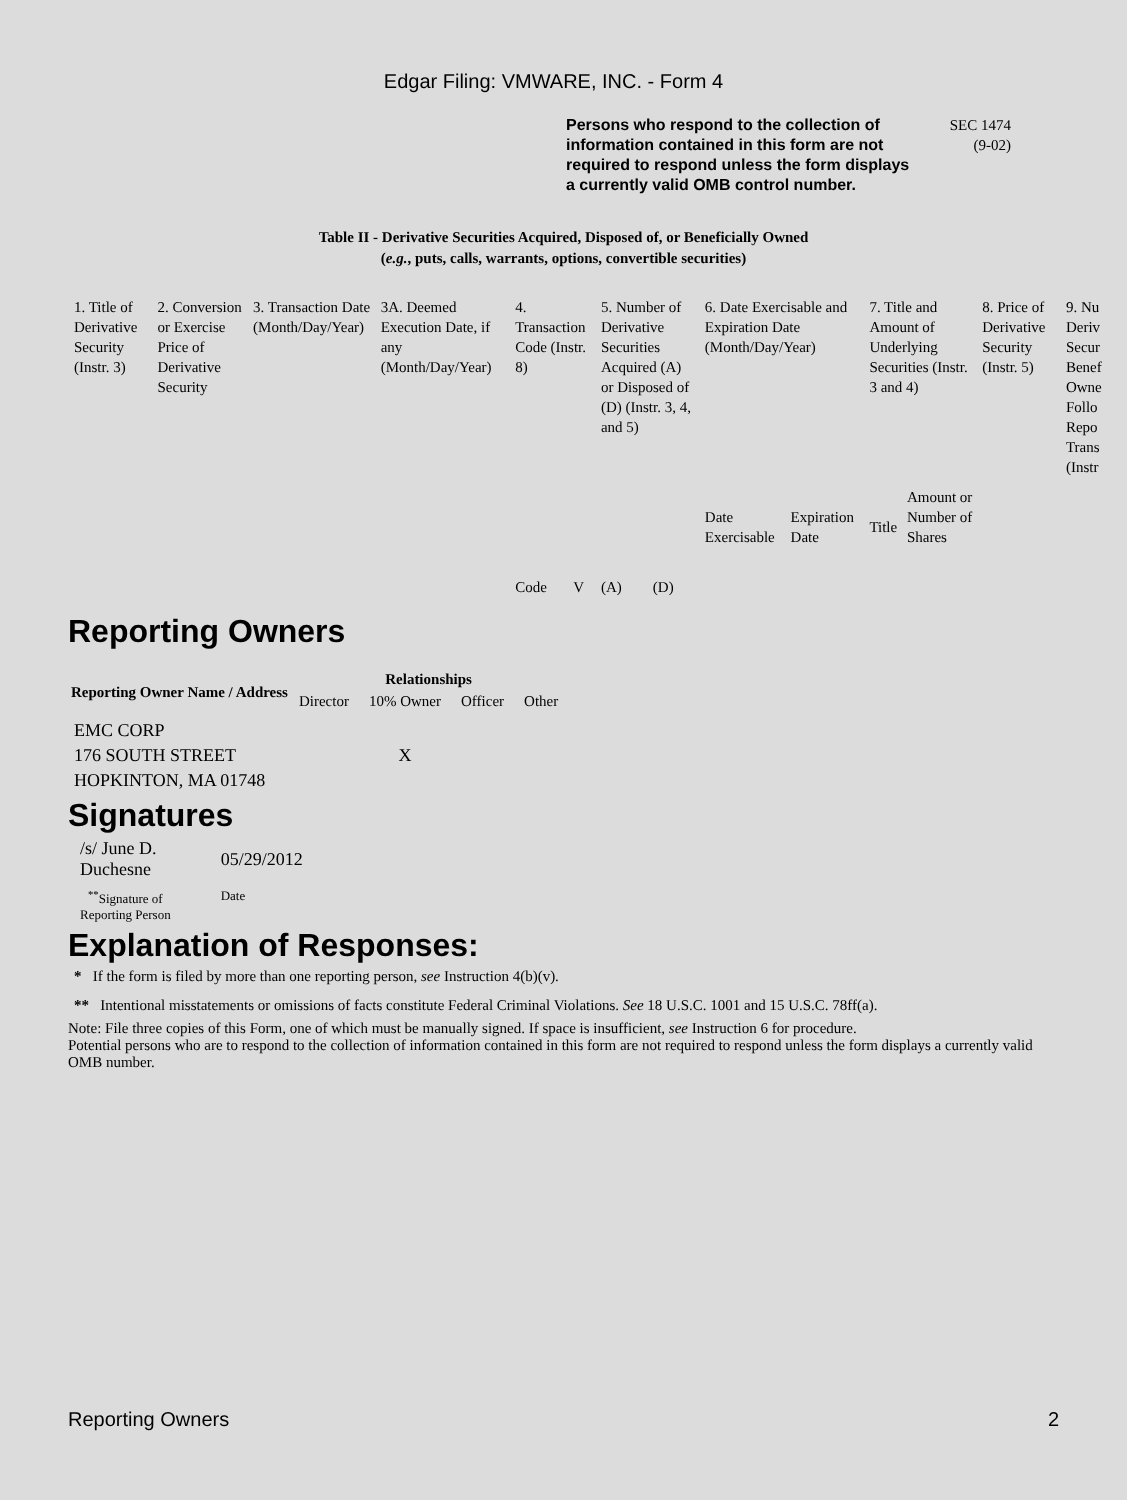Edgar Filing: VMWARE, INC. - Form 4
Persons who respond to the collection of information contained in this form are not required to respond unless the form displays a currently valid OMB control number.
SEC 1474
(9-02)
Table II - Derivative Securities Acquired, Disposed of, or Beneficially Owned
(e.g., puts, calls, warrants, options, convertible securities)
| 1. Title of Derivative Security (Instr. 3) | 2. Conversion or Exercise Price of Derivative Security | 3. Transaction Date (Month/Day/Year) | 3A. Deemed Execution Date, if any (Month/Day/Year) | 4. Transaction Code (Instr. 8) | | 5. Number of Derivative Securities Acquired (A) or Disposed of (D) (Instr. 3, 4, and 5) | | 6. Date Exercisable and Expiration Date (Month/Day/Year) | | 7. Title and Amount of Underlying Securities (Instr. 3 and 4) | | 8. Price of Derivative Security (Instr. 5) | 9. Nu Deriv Secur Benef Owne Follo Repo Trans (Instr |
| | | | | Code | V | (A) | (D) | Date Exercisable | Expiration Date | Title | Amount or Number of Shares | | |
Reporting Owners
| Reporting Owner Name / Address | Relationships | | | |
| --- | --- | --- | --- | --- |
| | Director | 10% Owner | Officer | Other |
| EMC CORP 176 SOUTH STREET HOPKINTON, MA 01748 | | X | | |
Signatures
| /s/ June D. Duchesne | 05/29/2012 |
| <sup>**</sup> Signature of Reporting Person | Date |
Explanation of Responses:
* If the form is filed by more than one reporting person, see Instruction 4(b)(v).
** Intentional misstatements or omissions of facts constitute Federal Criminal Violations. See 18 U.S.C. 1001 and 15 U.S.C. 78ff(a).
Note: File three copies of this Form, one of which must be manually signed. If space is insufficient, see Instruction 6 for procedure.
Potential persons who are to respond to the collection of information contained in this form are not required to respond unless the form displays a currently valid OMB number.
Reporting Owners 2